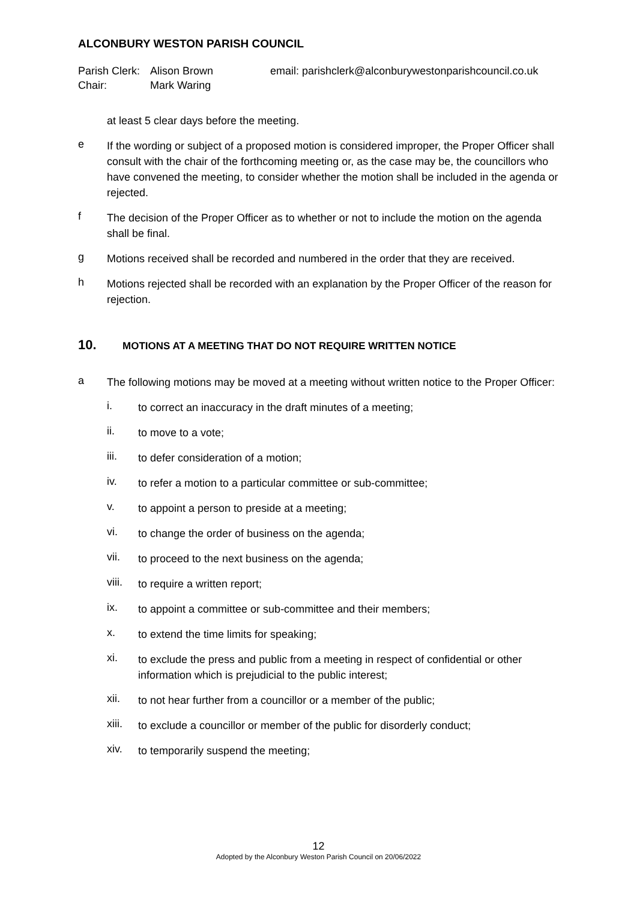ALCONBURY WESTON PARISH COUNCIL
Parish Clerk: Alison Brown email: parishclerk@alconburywestonparishcouncil.co.uk Chair: Mark Waring
at least 5 clear days before the meeting.
e
If the wording or subject of a proposed motion is considered improper, the Proper Officer shall consult with the chair of the forthcoming meeting or, as the case may be, the councillors who have convened the meeting, to consider whether the motion shall be included in the agenda or rejected.
f
The decision of the Proper Officer as to whether or not to include the motion on the agenda shall be final.
g
Motions received shall be recorded and numbered in the order that they are received.
h
Motions rejected shall be recorded with an explanation by the Proper Officer of the reason for rejection.
10. MOTIONS AT A MEETING THAT DO NOT REQUIRE WRITTEN NOTICE
a
The following motions may be moved at a meeting without written notice to the Proper Officer:
i.
to correct an inaccuracy in the draft minutes of a meeting;
ii.
to move to a vote;
iii.
to defer consideration of a motion;
iv.
to refer a motion to a particular committee or sub-committee;
v.
to appoint a person to preside at a meeting;
vi.
to change the order of business on the agenda;
vii.
to proceed to the next business on the agenda;
viii.
to require a written report;
ix.
to appoint a committee or sub-committee and their members;
x.
to extend the time limits for speaking;
xi.
to exclude the press and public from a meeting in respect of confidential or other information which is prejudicial to the public interest;
xii.
to not hear further from a councillor or a member of the public;
xiii.
to exclude a councillor or member of the public for disorderly conduct;
xiv.
to temporarily suspend the meeting;
12
Adopted by the Alconbury Weston Parish Council on 20/06/2022